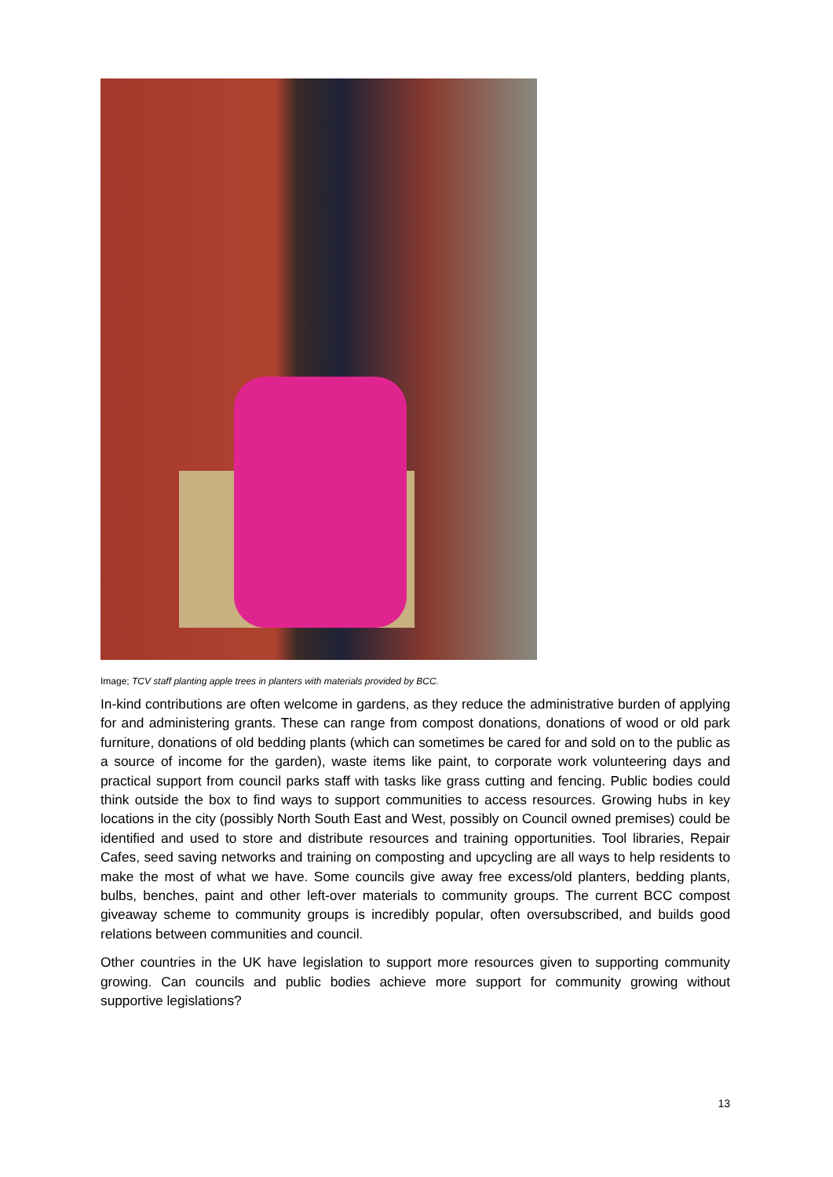Image; TCV staff planting apple trees in planters with materials provided by BCC.
In-kind contributions are often welcome in gardens, as they reduce the administrative burden of applying for and administering grants. These can range from compost donations, donations of wood or old park furniture, donations of old bedding plants (which can sometimes be cared for and sold on to the public as a source of income for the garden), waste items like paint, to corporate work volunteering days and practical support from council parks staff with tasks like grass cutting and fencing. Public bodies could think outside the box to find ways to support communities to access resources. Growing hubs in key locations in the city (possibly North South East and West, possibly on Council owned premises) could be identified and used to store and distribute resources and training opportunities. Tool libraries, Repair Cafes, seed saving networks and training on composting and upcycling are all ways to help residents to make the most of what we have. Some councils give away free excess/old planters, bedding plants, bulbs, benches, paint and other left-over materials to community groups. The current BCC compost giveaway scheme to community groups is incredibly popular, often oversubscribed, and builds good relations between communities and council.
Other countries in the UK have legislation to support more resources given to supporting community growing. Can councils and public bodies achieve more support for community growing without supportive legislations?
13